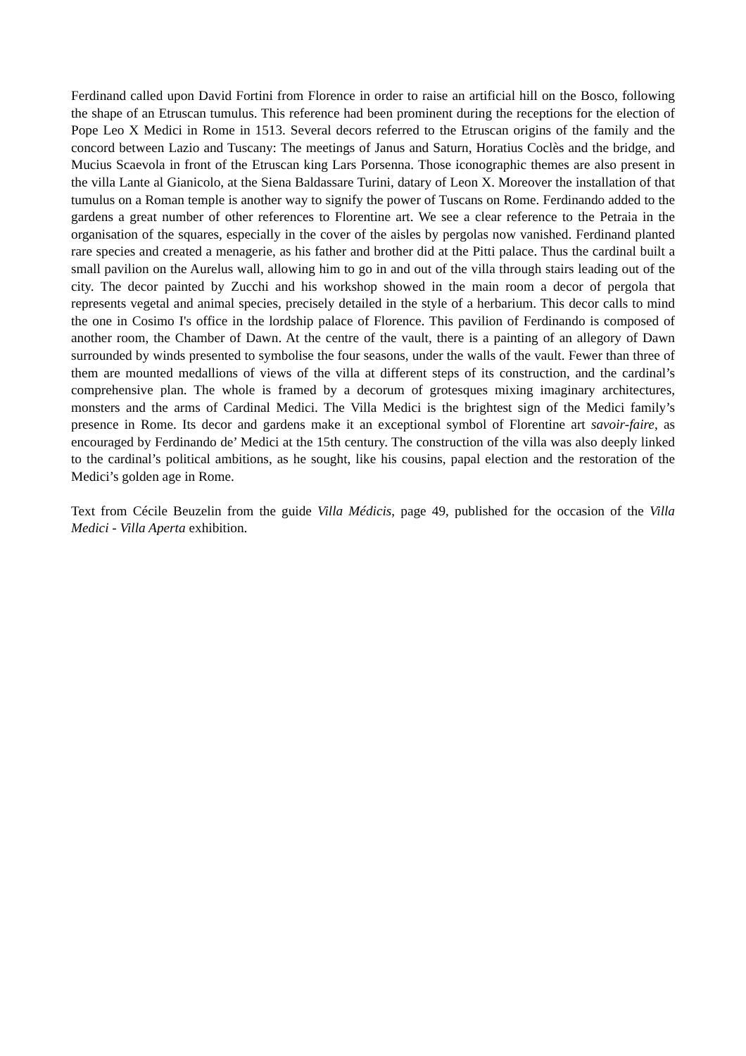Ferdinand called upon David Fortini from Florence in order to raise an artificial hill on the Bosco, following the shape of an Etruscan tumulus. This reference had been prominent during the receptions for the election of Pope Leo X Medici in Rome in 1513. Several decors referred to the Etruscan origins of the family and the concord between Lazio and Tuscany: The meetings of Janus and Saturn, Horatius Coclès and the bridge, and Mucius Scaevola in front of the Etruscan king Lars Porsenna. Those iconographic themes are also present in the villa Lante al Gianicolo, at the Siena Baldassare Turini, datary of Leon X. Moreover the installation of that tumulus on a Roman temple is another way to signify the power of Tuscans on Rome. Ferdinando added to the gardens a great number of other references to Florentine art. We see a clear reference to the Petraia in the organisation of the squares, especially in the cover of the aisles by pergolas now vanished. Ferdinand planted rare species and created a menagerie, as his father and brother did at the Pitti palace. Thus the cardinal built a small pavilion on the Aurelus wall, allowing him to go in and out of the villa through stairs leading out of the city. The decor painted by Zucchi and his workshop showed in the main room a decor of pergola that represents vegetal and animal species, precisely detailed in the style of a herbarium. This decor calls to mind the one in Cosimo I's office in the lordship palace of Florence. This pavilion of Ferdinando is composed of another room, the Chamber of Dawn. At the centre of the vault, there is a painting of an allegory of Dawn surrounded by winds presented to symbolise the four seasons, under the walls of the vault. Fewer than three of them are mounted medallions of views of the villa at different steps of its construction, and the cardinal’s comprehensive plan. The whole is framed by a decorum of grotesques mixing imaginary architectures, monsters and the arms of Cardinal Medici. The Villa Medici is the brightest sign of the Medici family’s presence in Rome. Its decor and gardens make it an exceptional symbol of Florentine art savoir-faire, as encouraged by Ferdinando de’ Medici at the 15th century. The construction of the villa was also deeply linked to the cardinal’s political ambitions, as he sought, like his cousins, papal election and the restoration of the Medici’s golden age in Rome.
Text from Cécile Beuzelin from the guide Villa Médicis, page 49, published for the occasion of the Villa Medici - Villa Aperta exhibition.